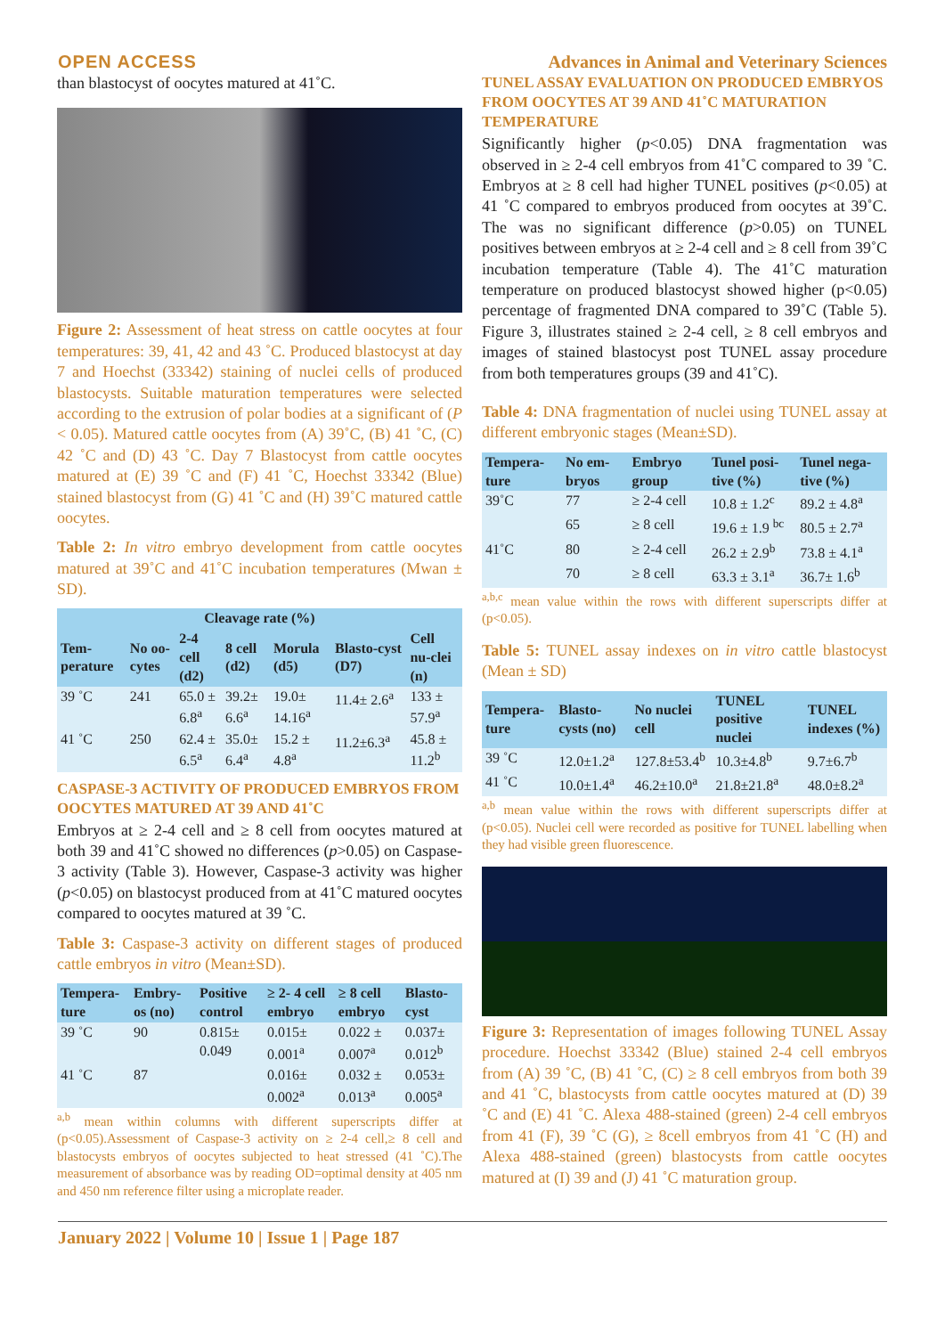OPEN ACCESS Advances in Animal and Veterinary Sciences
than blastocyst of oocytes matured at 41˚C.
Figure 2: Assessment of heat stress on cattle oocytes at four temperatures: 39, 41, 42 and 43 ˚C. Produced blastocyst at day 7 and Hoechst (33342) staining of nuclei cells of produced blastocysts. Suitable maturation temperatures were selected according to the extrusion of polar bodies at a significant of (P < 0.05). Matured cattle oocytes from (A) 39˚C, (B) 41 ˚C, (C) 42 ˚C and (D) 43 ˚C. Day 7 Blastocyst from cattle oocytes matured at (E) 39 ˚C and (F) 41 ˚C, Hoechst 33342 (Blue) stained blastocyst from (G) 41 ˚C and (H) 39˚C matured cattle oocytes.
Table 2: In vitro embryo development from cattle oocytes matured at 39˚C and 41˚C incubation temperatures (Mwan ± SD).
| Cleavage rate (%) | | | | | | |
| --- | --- | --- | --- | --- | --- | --- |
| Tem-perature | No oo-cytes | 2-4 cell (d2) | 8 cell (d2) | Morula (d5) | Blasto-cyst (D7) | Cell nu-clei (n) |
| 39 ˚C | 241 | 65.0 ± 6.8<sup>a</sup> | 39.2± 6.6<sup>a</sup> | 19.0± 14.16<sup>a</sup> | 11.4± 2.6<sup>a</sup> | 133 ± 57.9<sup>a</sup> |
| 41 ˚C | 250 | 62.4 ± 6.5<sup>a</sup> | 35.0± 6.4<sup>a</sup> | 15.2 ± 4.8<sup>a</sup> | 11.2±6.3<sup>a</sup> | 45.8 ± 11.2<sup>b</sup> |
CASPASE-3 ACTIVITY OF PRODUCED EMBRYOS FROM OOCYTES MATURED AT 39 AND 41˚C
Embryos at ≥ 2-4 cell and ≥ 8 cell from oocytes matured at both 39 and 41˚C showed no differences (p>0.05) on Caspase-3 activity (Table 3). However, Caspase-3 activity was higher (p<0.05) on blastocyst produced from at 41˚C matured oocytes compared to oocytes matured at 39 ˚C.
Table 3: Caspase-3 activity on different stages of produced cattle embryos in vitro (Mean±SD).
| Tempera-ture | Embry-os (no) | Positive control | ≥ 2- 4 cell embryo | ≥ 8 cell embryo | Blasto-cyst |
| --- | --- | --- | --- | --- | --- |
| 39 ˚C | 90 | 0.815± 0.049 | 0.015± 0.001<sup>a</sup> | 0.022 ± 0.007<sup>a</sup> | 0.037± 0.012<sup>b</sup> |
| 41 ˚C | 87 | | 0.016± 0.002<sup>a</sup> | 0.032 ± 0.013<sup>a</sup> | 0.053± 0.005<sup>a</sup> |
<sup>a,b</sup> mean within columns with different superscripts differ at (p<0.05).Assessment of Caspase-3 activity on ≥ 2-4 cell,≥ 8 cell and blastocysts embryos of oocytes subjected to heat stressed (41 ˚C).The measurement of absorbance was by reading OD=optimal density at 405 nm and 450 nm reference filter using a microplate reader.
TUNEL ASSAY EVALUATION ON PRODUCED EMBRYOS FROM OOCYTES AT 39 AND 41˚C MATURATION TEMPERATURE
Significantly higher (p<0.05) DNA fragmentation was observed in ≥ 2-4 cell embryos from 41˚C compared to 39 ˚C. Embryos at ≥ 8 cell had higher TUNEL positives (p<0.05) at 41 ˚C compared to embryos produced from oocytes at 39˚C. The was no significant difference (p>0.05) on TUNEL positives between embryos at ≥ 2-4 cell and ≥ 8 cell from 39˚C incubation temperature (Table 4). The 41˚C maturation temperature on produced blastocyst showed higher (p<0.05) percentage of fragmented DNA compared to 39˚C (Table 5). Figure 3, illustrates stained ≥ 2-4 cell, ≥ 8 cell embryos and images of stained blastocyst post TUNEL assay procedure from both temperatures groups (39 and 41˚C).
Table 4: DNA fragmentation of nuclei using TUNEL assay at different embryonic stages (Mean±SD).
| Tempera-ture | No em-bryos | Embryo group | Tunel posi-tive (%) | Tunel nega-tive (%) |
| --- | --- | --- | --- | --- |
| 39˚C | 77 | ≥ 2-4 cell | 10.8 ± 1.2<sup>c</sup> | 89.2 ± 4.8<sup>a</sup> |
| | 65 | ≥ 8 cell | 19.6 ± 1.9 <sup>bc</sup> | 80.5 ± 2.7<sup>a</sup> |
| 41˚C | 80 | ≥ 2-4 cell | 26.2 ± 2.9<sup>b</sup> | 73.8 ± 4.1<sup>a</sup> |
| | 70 | ≥ 8 cell | 63.3 ± 3.1<sup>a</sup> | 36.7± 1.6<sup>b</sup> |
<sup>a,b,c</sup> mean value within the rows with different superscripts differ at (p<0.05).
Table 5: TUNEL assay indexes on in vitro cattle blastocyst (Mean ± SD)
| Tempera-ture | Blasto-cysts (no) | No nuclei cell | TUNEL positive nuclei | TUNEL indexes (%) |
| --- | --- | --- | --- | --- |
| 39 ˚C | 12.0±1.2<sup>a</sup> | 127.8±53.4<sup>b</sup> | 10.3±4.8<sup>b</sup> | 9.7±6.7<sup>b</sup> |
| 41 ˚C | 10.0±1.4<sup>a</sup> | 46.2±10.0<sup>a</sup> | 21.8±21.8<sup>a</sup> | 48.0±8.2<sup>a</sup> |
<sup>a,b</sup> mean value within the rows with different superscripts differ at (p<0.05). Nuclei cell were recorded as positive for TUNEL labelling when they had visible green fluorescence.
Figure 3: Representation of images following TUNEL Assay procedure. Hoechst 33342 (Blue) stained 2-4 cell embryos from (A) 39 ˚C, (B) 41 ˚C, (C) ≥ 8 cell embryos from both 39 and 41 ˚C, blastocysts from cattle oocytes matured at (D) 39 ˚C and (E) 41 ˚C. Alexa 488-stained (green) 2-4 cell embryos from 41 (F), 39 ˚C (G), ≥ 8cell embryos from 41 ˚C (H) and Alexa 488-stained (green) blastocysts from cattle oocytes matured at (I) 39 and (J) 41 ˚C maturation group.
January 2022 | Volume 10 | Issue 1 | Page 187